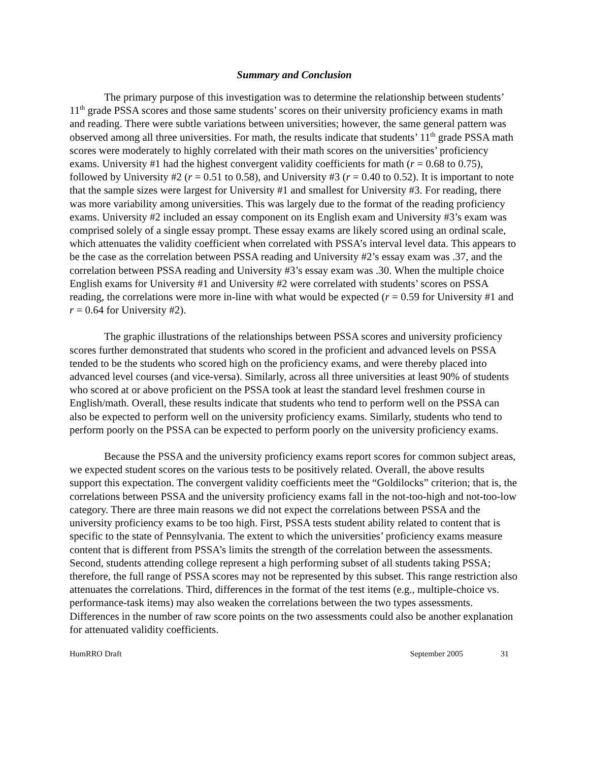Summary and Conclusion
The primary purpose of this investigation was to determine the relationship between students’ 11<sup>th</sup> grade PSSA scores and those same students’ scores on their university proficiency exams in math and reading. There were subtle variations between universities; however, the same general pattern was observed among all three universities. For math, the results indicate that students’ 11<sup>th</sup> grade PSSA math scores were moderately to highly correlated with their math scores on the universities’ proficiency exams. University #1 had the highest convergent validity coefficients for math (r = 0.68 to 0.75), followed by University #2 (r = 0.51 to 0.58), and University #3 (r = 0.40 to 0.52). It is important to note that the sample sizes were largest for University #1 and smallest for University #3. For reading, there was more variability among universities. This was largely due to the format of the reading proficiency exams. University #2 included an essay component on its English exam and University #3’s exam was comprised solely of a single essay prompt. These essay exams are likely scored using an ordinal scale, which attenuates the validity coefficient when correlated with PSSA’s interval level data. This appears to be the case as the correlation between PSSA reading and University #2’s essay exam was .37, and the correlation between PSSA reading and University #3’s essay exam was .30. When the multiple choice English exams for University #1 and University #2 were correlated with students’ scores on PSSA reading, the correlations were more in-line with what would be expected (r = 0.59 for University #1 and r = 0.64 for University #2).
The graphic illustrations of the relationships between PSSA scores and university proficiency scores further demonstrated that students who scored in the proficient and advanced levels on PSSA tended to be the students who scored high on the proficiency exams, and were thereby placed into advanced level courses (and vice-versa). Similarly, across all three universities at least 90% of students who scored at or above proficient on the PSSA took at least the standard level freshmen course in English/math. Overall, these results indicate that students who tend to perform well on the PSSA can also be expected to perform well on the university proficiency exams. Similarly, students who tend to perform poorly on the PSSA can be expected to perform poorly on the university proficiency exams.
Because the PSSA and the university proficiency exams report scores for common subject areas, we expected student scores on the various tests to be positively related. Overall, the above results support this expectation. The convergent validity coefficients meet the “Goldilocks” criterion; that is, the correlations between PSSA and the university proficiency exams fall in the not-too-high and not-too-low category. There are three main reasons we did not expect the correlations between PSSA and the university proficiency exams to be too high. First, PSSA tests student ability related to content that is specific to the state of Pennsylvania. The extent to which the universities’ proficiency exams measure content that is different from PSSA’s limits the strength of the correlation between the assessments. Second, students attending college represent a high performing subset of all students taking PSSA; therefore, the full range of PSSA scores may not be represented by this subset. This range restriction also attenuates the correlations. Third, differences in the format of the test items (e.g., multiple-choice vs. performance-task items) may also weaken the correlations between the two types assessments. Differences in the number of raw score points on the two assessments could also be another explanation for attenuated validity coefficients.
HumRRO Draft September 2005 31